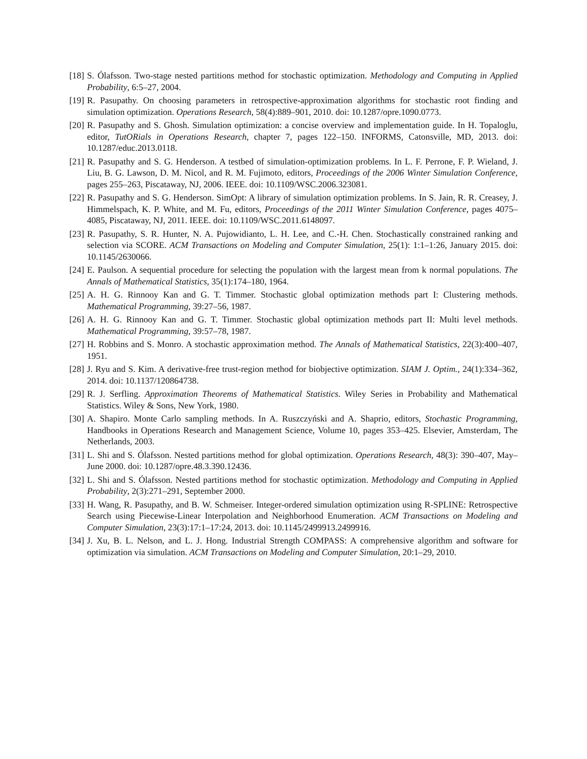[18] S. Ólafsson. Two-stage nested partitions method for stochastic optimization. Methodology and Computing in Applied Probability, 6:5–27, 2004.
[19] R. Pasupathy. On choosing parameters in retrospective-approximation algorithms for stochastic root finding and simulation optimization. Operations Research, 58(4):889–901, 2010. doi: 10.1287/opre.1090.0773.
[20] R. Pasupathy and S. Ghosh. Simulation optimization: a concise overview and implementation guide. In H. Topaloglu, editor, TutORials in Operations Research, chapter 7, pages 122–150. INFORMS, Catonsville, MD, 2013. doi: 10.1287/educ.2013.0118.
[21] R. Pasupathy and S. G. Henderson. A testbed of simulation-optimization problems. In L. F. Perrone, F. P. Wieland, J. Liu, B. G. Lawson, D. M. Nicol, and R. M. Fujimoto, editors, Proceedings of the 2006 Winter Simulation Conference, pages 255–263, Piscataway, NJ, 2006. IEEE. doi: 10.1109/WSC.2006.323081.
[22] R. Pasupathy and S. G. Henderson. SimOpt: A library of simulation optimization problems. In S. Jain, R. R. Creasey, J. Himmelspach, K. P. White, and M. Fu, editors, Proceedings of the 2011 Winter Simulation Conference, pages 4075–4085, Piscataway, NJ, 2011. IEEE. doi: 10.1109/WSC.2011.6148097.
[23] R. Pasupathy, S. R. Hunter, N. A. Pujowidianto, L. H. Lee, and C.-H. Chen. Stochastically constrained ranking and selection via SCORE. ACM Transactions on Modeling and Computer Simulation, 25(1): 1:1–1:26, January 2015. doi: 10.1145/2630066.
[24] E. Paulson. A sequential procedure for selecting the population with the largest mean from k normal populations. The Annals of Mathematical Statistics, 35(1):174–180, 1964.
[25] A. H. G. Rinnooy Kan and G. T. Timmer. Stochastic global optimization methods part I: Clustering methods. Mathematical Programming, 39:27–56, 1987.
[26] A. H. G. Rinnooy Kan and G. T. Timmer. Stochastic global optimization methods part II: Multi level methods. Mathematical Programming, 39:57–78, 1987.
[27] H. Robbins and S. Monro. A stochastic approximation method. The Annals of Mathematical Statistics, 22(3):400–407, 1951.
[28] J. Ryu and S. Kim. A derivative-free trust-region method for biobjective optimization. SIAM J. Optim., 24(1):334–362, 2014. doi: 10.1137/120864738.
[29] R. J. Serfling. Approximation Theorems of Mathematical Statistics. Wiley Series in Probability and Mathematical Statistics. Wiley & Sons, New York, 1980.
[30] A. Shapiro. Monte Carlo sampling methods. In A. Ruszczyński and A. Shaprio, editors, Stochastic Programming, Handbooks in Operations Research and Management Science, Volume 10, pages 353–425. Elsevier, Amsterdam, The Netherlands, 2003.
[31] L. Shi and S. Ólafsson. Nested partitions method for global optimization. Operations Research, 48(3): 390–407, May–June 2000. doi: 10.1287/opre.48.3.390.12436.
[32] L. Shi and S. Ólafsson. Nested partitions method for stochastic optimization. Methodology and Computing in Applied Probability, 2(3):271–291, September 2000.
[33] H. Wang, R. Pasupathy, and B. W. Schmeiser. Integer-ordered simulation optimization using R-SPLINE: Retrospective Search using Piecewise-Linear Interpolation and Neighborhood Enumeration. ACM Transactions on Modeling and Computer Simulation, 23(3):17:1–17:24, 2013. doi: 10.1145/2499913.2499916.
[34] J. Xu, B. L. Nelson, and L. J. Hong. Industrial Strength COMPASS: A comprehensive algorithm and software for optimization via simulation. ACM Transactions on Modeling and Computer Simulation, 20:1–29, 2010.